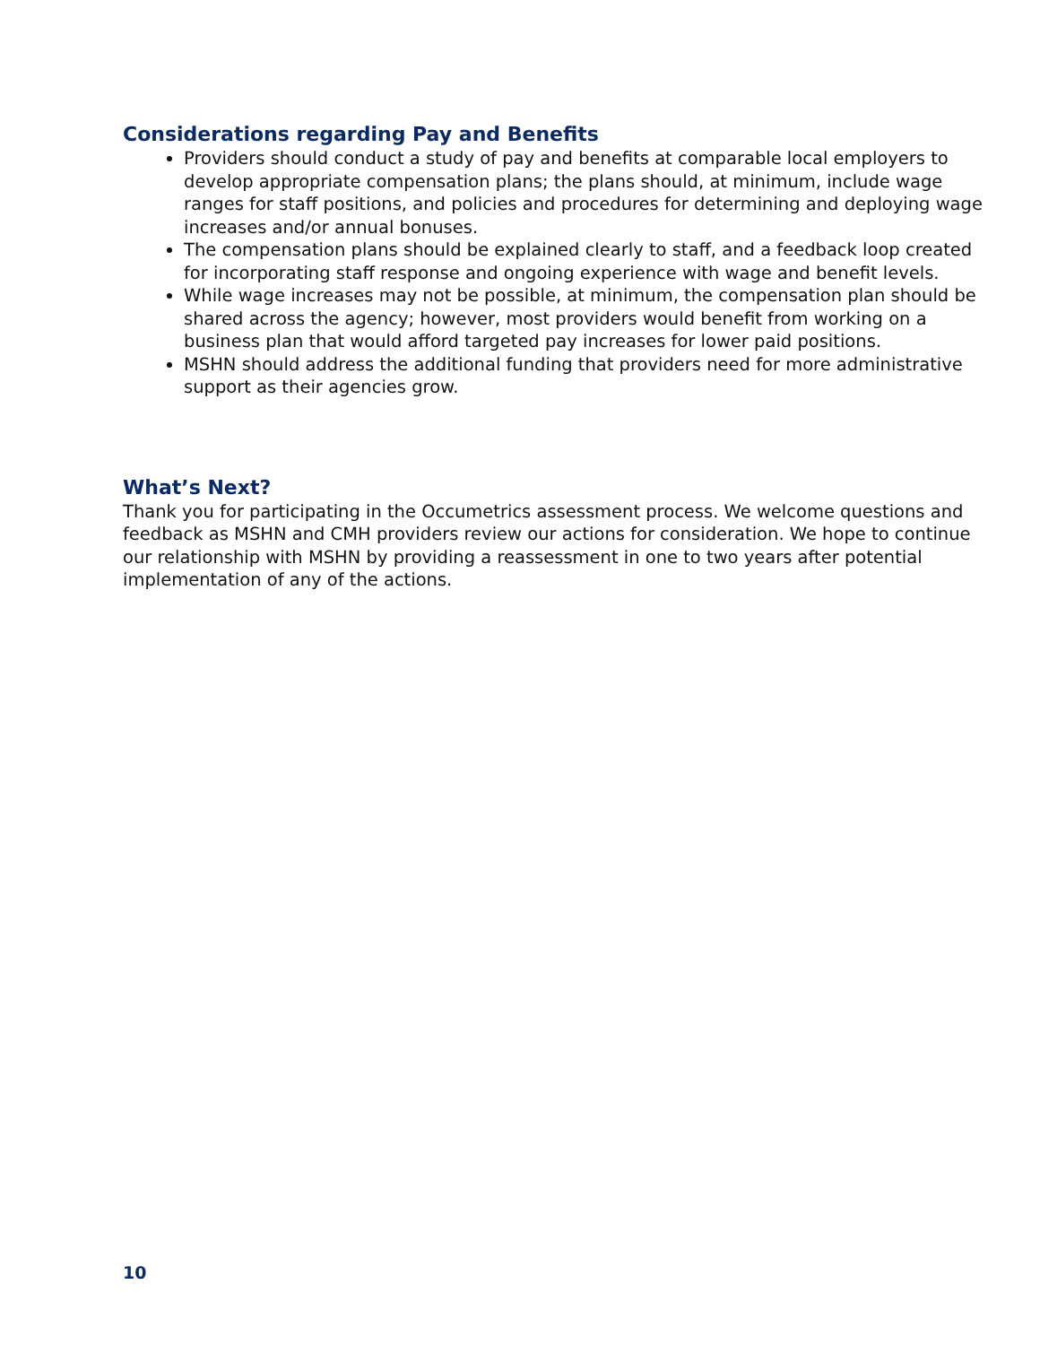Considerations regarding Pay and Benefits
Providers should conduct a study of pay and benefits at comparable local employers to develop appropriate compensation plans; the plans should, at minimum, include wage ranges for staff positions, and policies and procedures for determining and deploying wage increases and/or annual bonuses.
The compensation plans should be explained clearly to staff, and a feedback loop created for incorporating staff response and ongoing experience with wage and benefit levels.
While wage increases may not be possible, at minimum, the compensation plan should be shared across the agency; however, most providers would benefit from working on a business plan that would afford targeted pay increases for lower paid positions.
MSHN should address the additional funding that providers need for more administrative support as their agencies grow.
What’s Next?
Thank you for participating in the Occumetrics assessment process. We welcome questions and feedback as MSHN and CMH providers review our actions for consideration. We hope to continue our relationship with MSHN by providing a reassessment in one to two years after potential implementation of any of the actions.
10